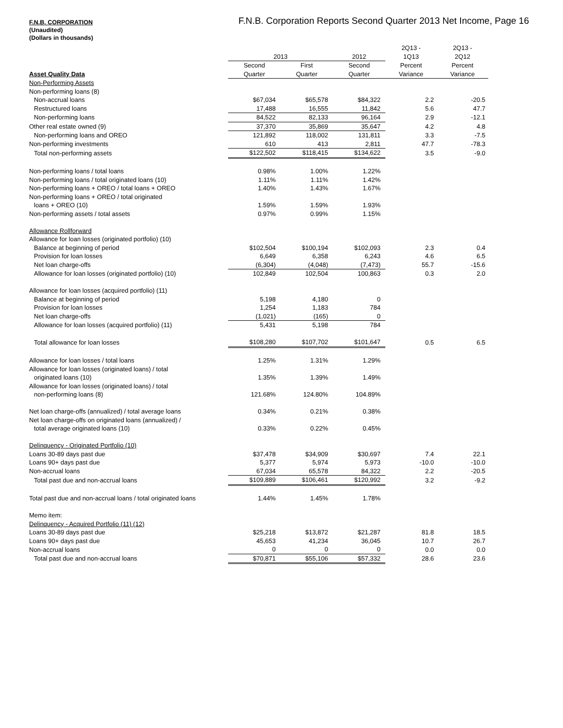F.N.B. Corporation Reports Second Quarter 2013 Net Income, Page 16
F.N.B. CORPORATION
(Unaudited)
(Dollars in thousands)
| | | | | 2Q13 - | 2Q13 - |
| --- | --- | --- | --- | --- | --- |
| | 2013 | | 2012 | 1Q13 | 2Q12 |
| | Second | First | Second | Percent | Percent |
| Asset Quality Data | Quarter | Quarter | Quarter | Variance | Variance |
| Non-Performing Assets | | | | | |
| Non-performing loans (8) | | | | | |
| Non-accrual loans | $67,034 | $65,578 | $84,322 | 2.2 | -20.5 |
| Restructured loans | 17,488 | 16,555 | 11,842 | 5.6 | 47.7 |
| Non-performing loans | 84,522 | 82,133 | 96,164 | 2.9 | -12.1 |
| Other real estate owned (9) | 37,370 | 35,869 | 35,647 | 4.2 | 4.8 |
| Non-performing loans and OREO | 121,892 | 118,002 | 131,811 | 3.3 | -7.5 |
| Non-performing investments | 610 | 413 | 2,811 | 47.7 | -78.3 |
| Total non-performing assets | $122,502 | $118,415 | $134,622 | 3.5 | -9.0 |
| Non-performing loans / total loans | 0.98% | 1.00% | 1.22% | | |
| Non-performing loans / total originated loans (10) | 1.11% | 1.11% | 1.42% | | |
| Non-performing loans + OREO / total loans + OREO | 1.40% | 1.43% | 1.67% | | |
| Non-performing loans + OREO / total originated | | | | | |
| loans + OREO (10) | 1.59% | 1.59% | 1.93% | | |
| Non-performing assets / total assets | 0.97% | 0.99% | 1.15% | | |
| Allowance Rollforward | | | | | |
| Allowance for loan losses (originated portfolio) (10) | | | | | |
| Balance at beginning of period | $102,504 | $100,194 | $102,093 | 2.3 | 0.4 |
| Provision for loan losses | 6,649 | 6,358 | 6,243 | 4.6 | 6.5 |
| Net loan charge-offs | (6,304) | (4,048) | (7,473) | 55.7 | -15.6 |
| Allowance for loan losses (originated portfolio) (10) | 102,849 | 102,504 | 100,863 | 0.3 | 2.0 |
| Allowance for loan losses (acquired portfolio) (11) | | | | | |
| Balance at beginning of period | 5,198 | 4,180 | 0 | | |
| Provision for loan losses | 1,254 | 1,183 | 784 | | |
| Net loan charge-offs | (1,021) | (165) | 0 | | |
| Allowance for loan losses (acquired portfolio) (11) | 5,431 | 5,198 | 784 | | |
| Total allowance for loan losses | $108,280 | $107,702 | $101,647 | 0.5 | 6.5 |
| Allowance for loan losses / total loans | 1.25% | 1.31% | 1.29% | | |
| Allowance for loan losses (originated loans) / total | | | | | |
| originated loans (10) | 1.35% | 1.39% | 1.49% | | |
| Allowance for loan losses (originated loans) / total | | | | | |
| non-performing loans (8) | 121.68% | 124.80% | 104.89% | | |
| Net loan charge-offs (annualized) / total average loans | 0.34% | 0.21% | 0.38% | | |
| Net loan charge-offs on originated loans (annualized) / | | | | | |
| total average originated loans (10) | 0.33% | 0.22% | 0.45% | | |
| Delinquency - Originated Portfolio (10) | | | | | |
| Loans 30-89 days past due | $37,478 | $34,909 | $30,697 | 7.4 | 22.1 |
| Loans 90+ days past due | 5,377 | 5,974 | 5,973 | -10.0 | -10.0 |
| Non-accrual loans | 67,034 | 65,578 | 84,322 | 2.2 | -20.5 |
| Total past due and non-accrual loans | $109,889 | $106,461 | $120,992 | 3.2 | -9.2 |
| Total past due and non-accrual loans / total originated loans | 1.44% | 1.45% | 1.78% | | |
| Memo item: | | | | | |
| Delinquency - Acquired Portfolio (11) (12) | | | | | |
| Loans 30-89 days past due | $25,218 | $13,872 | $21,287 | 81.8 | 18.5 |
| Loans 90+ days past due | 45,653 | 41,234 | 36,045 | 10.7 | 26.7 |
| Non-accrual loans | 0 | 0 | 0 | 0.0 | 0.0 |
| Total past due and non-accrual loans | $70,871 | $55,106 | $57,332 | 28.6 | 23.6 |